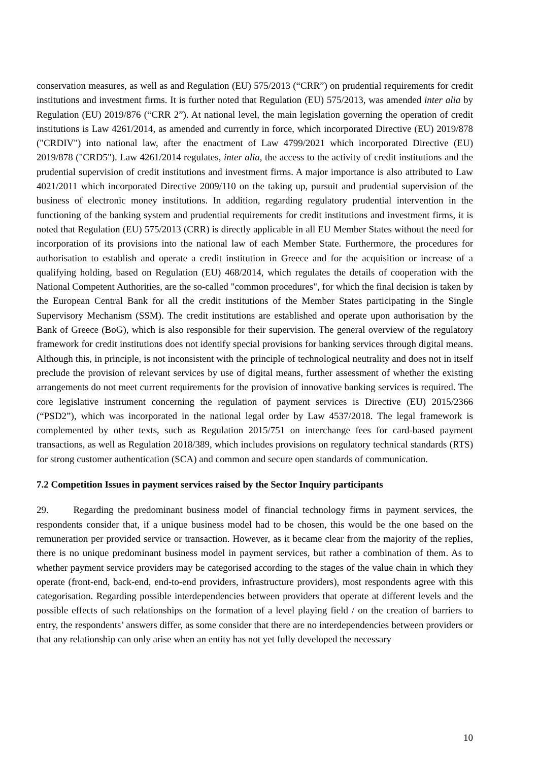conservation measures, as well as and Regulation (EU) 575/2013 (“CRR”) on prudential requirements for credit institutions and investment firms. It is further noted that Regulation (EU) 575/2013, was amended inter alia by Regulation (EU) 2019/876 (“CRR 2”). At national level, the main legislation governing the operation of credit institutions is Law 4261/2014, as amended and currently in force, which incorporated Directive (EU) 2019/878 ("CRDIV") into national law, after the enactment of Law 4799/2021 which incorporated Directive (EU) 2019/878 ("CRD5"). Law 4261/2014 regulates, inter alia, the access to the activity of credit institutions and the prudential supervision of credit institutions and investment firms. A major importance is also attributed to Law 4021/2011 which incorporated Directive 2009/110 on the taking up, pursuit and prudential supervision of the business of electronic money institutions. In addition, regarding regulatory prudential intervention in the functioning of the banking system and prudential requirements for credit institutions and investment firms, it is noted that Regulation (EU) 575/2013 (CRR) is directly applicable in all EU Member States without the need for incorporation of its provisions into the national law of each Member State. Furthermore, the procedures for authorisation to establish and operate a credit institution in Greece and for the acquisition or increase of a qualifying holding, based on Regulation (EU) 468/2014, which regulates the details of cooperation with the National Competent Authorities, are the so-called "common procedures", for which the final decision is taken by the European Central Bank for all the credit institutions of the Member States participating in the Single Supervisory Mechanism (SSM). The credit institutions are established and operate upon authorisation by the Bank of Greece (BoG), which is also responsible for their supervision. The general overview of the regulatory framework for credit institutions does not identify special provisions for banking services through digital means. Although this, in principle, is not inconsistent with the principle of technological neutrality and does not in itself preclude the provision of relevant services by use of digital means, further assessment of whether the existing arrangements do not meet current requirements for the provision of innovative banking services is required. The core legislative instrument concerning the regulation of payment services is Directive (EU) 2015/2366 (“PSD2”), which was incorporated in the national legal order by Law 4537/2018. The legal framework is complemented by other texts, such as Regulation 2015/751 on interchange fees for card-based payment transactions, as well as Regulation 2018/389, which includes provisions on regulatory technical standards (RTS) for strong customer authentication (SCA) and common and secure open standards of communication.
7.2 Competition Issues in payment services raised by the Sector Inquiry participants
29. Regarding the predominant business model of financial technology firms in payment services, the respondents consider that, if a unique business model had to be chosen, this would be the one based on the remuneration per provided service or transaction. However, as it became clear from the majority of the replies, there is no unique predominant business model in payment services, but rather a combination of them. As to whether payment service providers may be categorised according to the stages of the value chain in which they operate (front-end, back-end, end-to-end providers, infrastructure providers), most respondents agree with this categorisation. Regarding possible interdependencies between providers that operate at different levels and the possible effects of such relationships on the formation of a level playing field / on the creation of barriers to entry, the respondents’ answers differ, as some consider that there are no interdependencies between providers or that any relationship can only arise when an entity has not yet fully developed the necessary
10